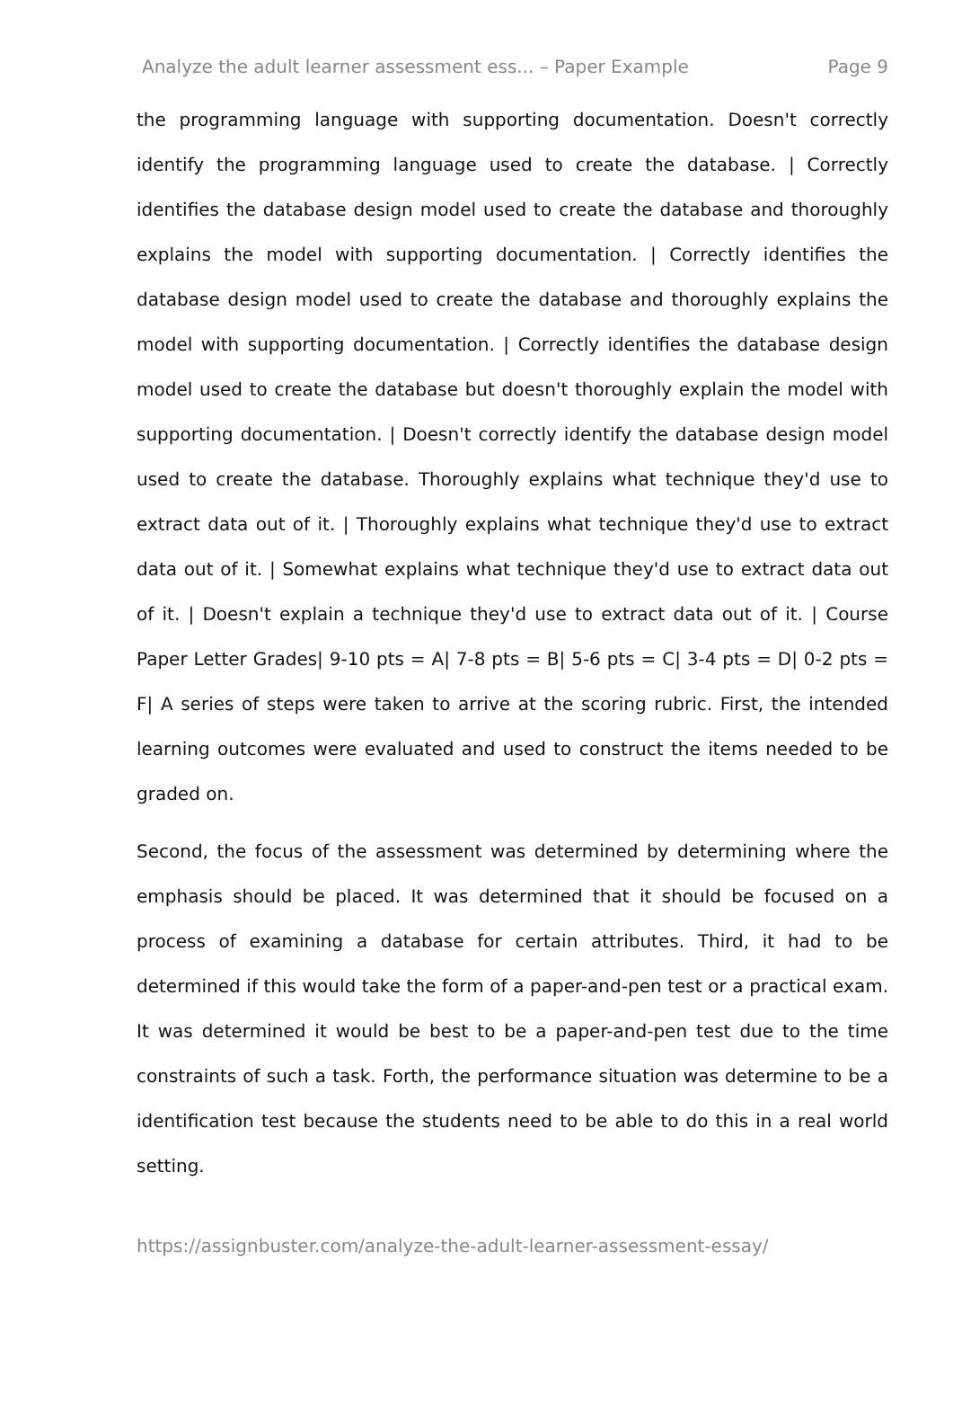Analyze the adult learner assessment ess... – Paper Example Page 9
the programming language with supporting documentation. Doesn't correctly identify the programming language used to create the database. | Correctly identifies the database design model used to create the database and thoroughly explains the model with supporting documentation. | Correctly identifies the database design model used to create the database and thoroughly explains the model with supporting documentation. | Correctly identifies the database design model used to create the database but doesn't thoroughly explain the model with supporting documentation. | Doesn't correctly identify the database design model used to create the database. Thoroughly explains what technique they'd use to extract data out of it. | Thoroughly explains what technique they'd use to extract data out of it. | Somewhat explains what technique they'd use to extract data out of it. | Doesn't explain a technique they'd use to extract data out of it. | Course Paper Letter Grades| 9-10 pts = A| 7-8 pts = B| 5-6 pts = C| 3-4 pts = D| 0-2 pts = F| A series of steps were taken to arrive at the scoring rubric. First, the intended learning outcomes were evaluated and used to construct the items needed to be graded on.
Second, the focus of the assessment was determined by determining where the emphasis should be placed. It was determined that it should be focused on a process of examining a database for certain attributes. Third, it had to be determined if this would take the form of a paper-and-pen test or a practical exam. It was determined it would be best to be a paper-and-pen test due to the time constraints of such a task. Forth, the performance situation was determine to be a identification test because the students need to be able to do this in a real world setting.
https://assignbuster.com/analyze-the-adult-learner-assessment-essay/